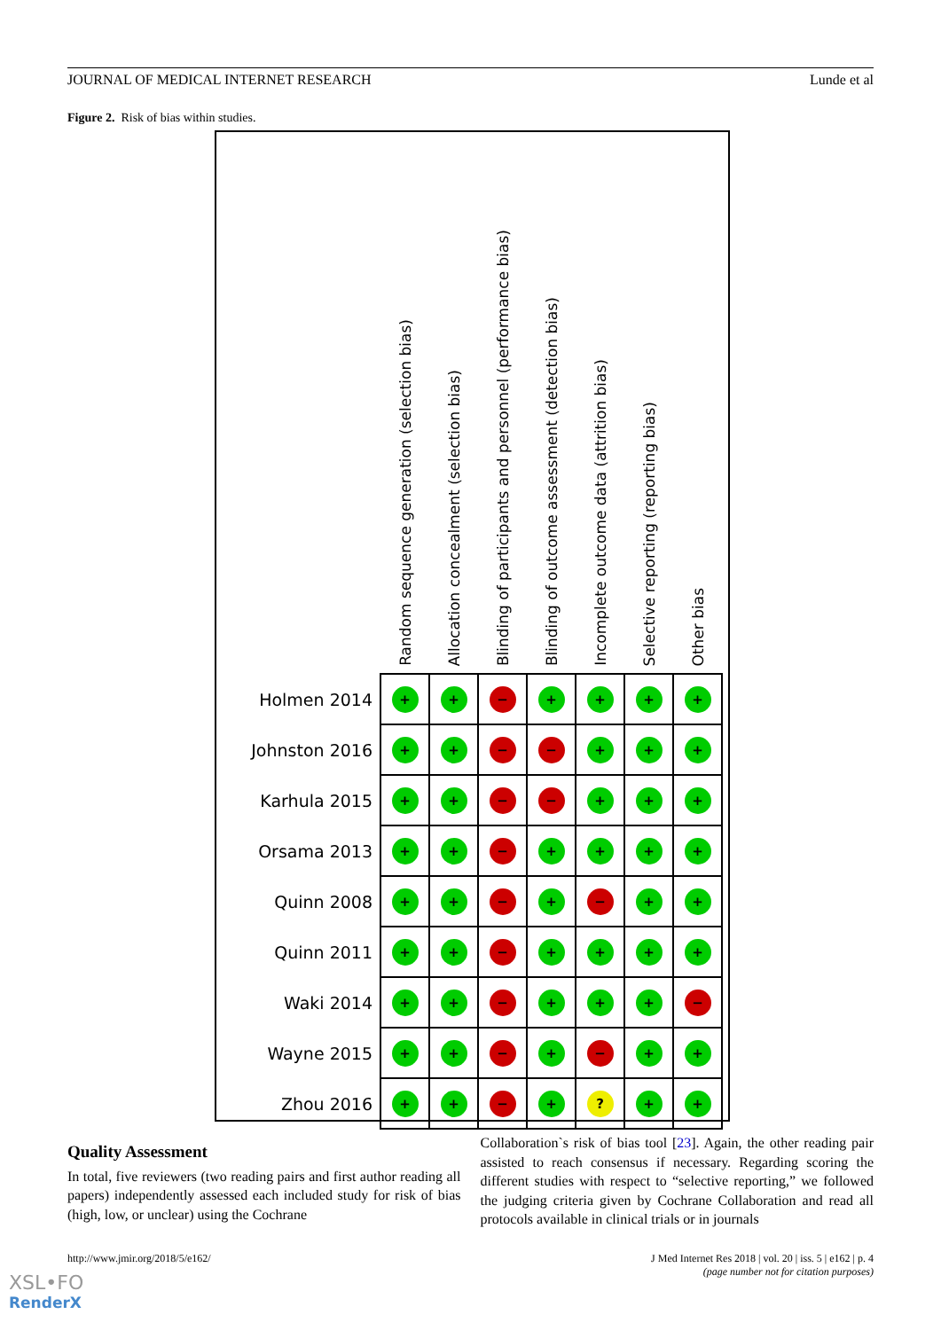JOURNAL OF MEDICAL INTERNET RESEARCH Lunde et al
Figure 2. Risk of bias within studies.
| | Random sequence generation (selection bias) | Allocation concealment (selection bias) | Blinding of participants and personnel (performance bias) | Blinding of outcome assessment (detection bias) | Incomplete outcome data (attrition bias) | Selective reporting (reporting bias) | Other bias |
| --- | --- | --- | --- | --- | --- | --- | --- |
| Holmen 2014 | + | + | − | + | + | + | + |
| Johnston 2016 | + | + | − | − | + | + | + |
| Karhula 2015 | + | + | − | − | + | + | + |
| Orsama 2013 | + | + | − | + | + | + | + |
| Quinn 2008 | + | + | − | + | − | + | + |
| Quinn 2011 | + | + | − | + | + | + | + |
| Waki 2014 | + | + | − | + | + | + | − |
| Wayne 2015 | + | + | − | + | − | + | + |
| Zhou 2016 | + | + | − | + | ? | + | + |
Quality Assessment
In total, five reviewers (two reading pairs and first author reading all papers) independently assessed each included study for risk of bias (high, low, or unclear) using the Cochrane
Collaboration`s risk of bias tool [23]. Again, the other reading pair assisted to reach consensus if necessary. Regarding scoring the different studies with respect to “selective reporting,” we followed the judging criteria given by Cochrane Collaboration and read all protocols available in clinical trials or in journals
http://www.jmir.org/2018/5/e162/ J Med Internet Res 2018 | vol. 20 | iss. 5 | e162 | p. 4
(page number not for citation purposes)
XSL•FO
RenderX